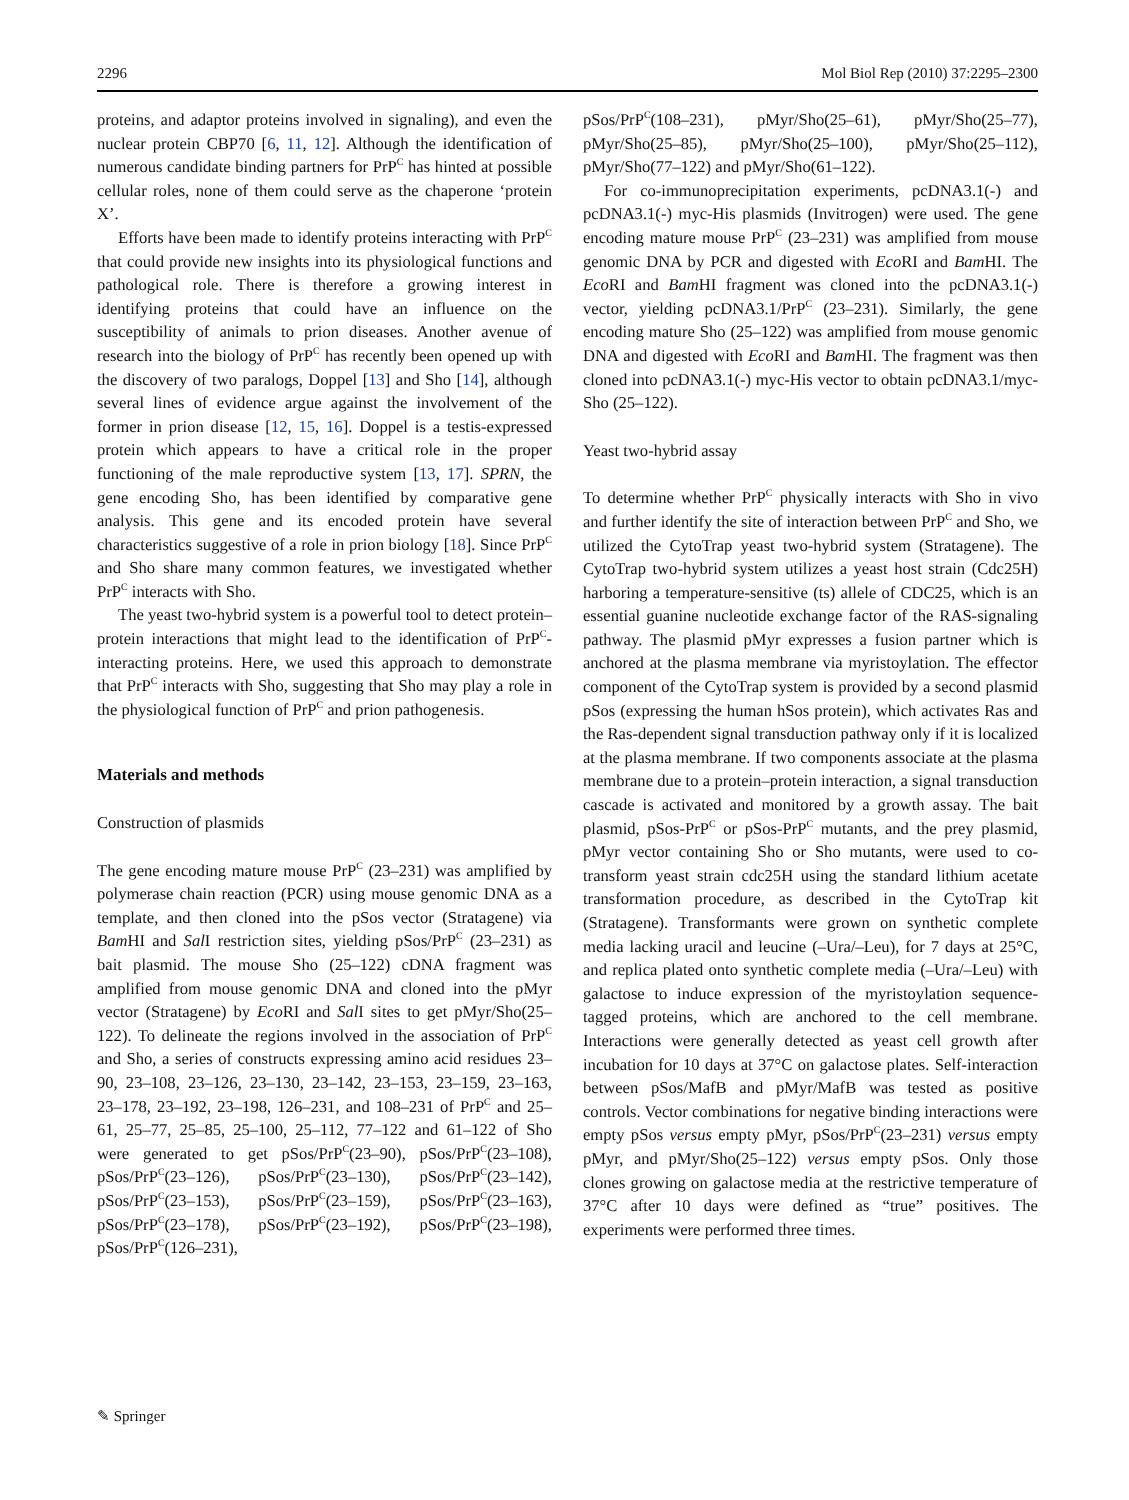2296 Mol Biol Rep (2010) 37:2295–2300
proteins, and adaptor proteins involved in signaling), and even the nuclear protein CBP70 [6, 11, 12]. Although the identification of numerous candidate binding partners for PrP<sup>C</sup> has hinted at possible cellular roles, none of them could serve as the chaperone ‘protein X’.
Efforts have been made to identify proteins interacting with PrP<sup>C</sup> that could provide new insights into its physiological functions and pathological role. There is therefore a growing interest in identifying proteins that could have an influence on the susceptibility of animals to prion diseases. Another avenue of research into the biology of PrP<sup>C</sup> has recently been opened up with the discovery of two paralogs, Doppel [13] and Sho [14], although several lines of evidence argue against the involvement of the former in prion disease [12, 15, 16]. Doppel is a testis-expressed protein which appears to have a critical role in the proper functioning of the male reproductive system [13, 17]. SPRN, the gene encoding Sho, has been identified by comparative gene analysis. This gene and its encoded protein have several characteristics suggestive of a role in prion biology [18]. Since PrP<sup>C</sup> and Sho share many common features, we investigated whether PrP<sup>C</sup> interacts with Sho.
The yeast two-hybrid system is a powerful tool to detect protein–protein interactions that might lead to the identification of PrP<sup>C</sup>-interacting proteins. Here, we used this approach to demonstrate that PrP<sup>C</sup> interacts with Sho, suggesting that Sho may play a role in the physiological function of PrP<sup>C</sup> and prion pathogenesis.
Materials and methods
Construction of plasmids
The gene encoding mature mouse PrP<sup>C</sup> (23–231) was amplified by polymerase chain reaction (PCR) using mouse genomic DNA as a template, and then cloned into the pSos vector (Stratagene) via Bam HI and Sal I restriction sites, yielding pSos/PrP<sup>C</sup> (23–231) as bait plasmid. The mouse Sho (25–122) cDNA fragment was amplified from mouse genomic DNA and cloned into the pMyr vector (Stratagene) by Eco RI and Sal I sites to get pMyr/Sho(25–122). To delineate the regions involved in the association of PrP<sup>C</sup> and Sho, a series of constructs expressing amino acid residues 23–90, 23–108, 23–126, 23–130, 23–142, 23–153, 23–159, 23–163, 23–178, 23–192, 23–198, 126–231, and 108–231 of PrP<sup>C</sup> and 25–61, 25–77, 25–85, 25–100, 25–112, 77–122 and 61–122 of Sho were generated to get pSos/PrP<sup>C</sup>(23–90), pSos/PrP<sup>C</sup>(23–108), pSos/PrP<sup>C</sup>(23–126), pSos/PrP<sup>C</sup>(23–130), pSos/PrP<sup>C</sup>(23–142), pSos/PrP<sup>C</sup>(23–153), pSos/PrP<sup>C</sup>(23–159), pSos/PrP<sup>C</sup>(23–163), pSos/PrP<sup>C</sup>(23–178), pSos/PrP<sup>C</sup>(23–192), pSos/PrP<sup>C</sup>(23–198), pSos/PrP<sup>C</sup>(126–231),
pSos/PrP<sup>C</sup>(108–231), pMyr/Sho(25–61), pMyr/Sho(25–77), pMyr/Sho(25–85), pMyr/Sho(25–100), pMyr/Sho(25–112), pMyr/Sho(77–122) and pMyr/Sho(61–122).
For co-immunoprecipitation experiments, pcDNA3.1(-) and pcDNA3.1(-) myc-His plasmids (Invitrogen) were used. The gene encoding mature mouse PrP<sup>C</sup> (23–231) was amplified from mouse genomic DNA by PCR and digested with Eco RI and Bam HI. The Eco RI and Bam HI fragment was cloned into the pcDNA3.1(-) vector, yielding pcDNA3.1/PrP<sup>C</sup> (23–231). Similarly, the gene encoding mature Sho (25–122) was amplified from mouse genomic DNA and digested with Eco RI and Bam HI. The fragment was then cloned into pcDNA3.1(-) myc-His vector to obtain pcDNA3.1/myc-Sho (25–122).
Yeast two-hybrid assay
To determine whether PrP<sup>C</sup> physically interacts with Sho in vivo and further identify the site of interaction between PrP<sup>C</sup> and Sho, we utilized the CytoTrap yeast two-hybrid system (Stratagene). The CytoTrap two-hybrid system utilizes a yeast host strain (Cdc25H) harboring a temperature-sensitive (ts) allele of CDC25, which is an essential guanine nucleotide exchange factor of the RAS-signaling pathway. The plasmid pMyr expresses a fusion partner which is anchored at the plasma membrane via myristoylation. The effector component of the CytoTrap system is provided by a second plasmid pSos (expressing the human hSos protein), which activates Ras and the Ras-dependent signal transduction pathway only if it is localized at the plasma membrane. If two components associate at the plasma membrane due to a protein–protein interaction, a signal transduction cascade is activated and monitored by a growth assay. The bait plasmid, pSos-PrP<sup>C</sup> or pSos-PrP<sup>C</sup> mutants, and the prey plasmid, pMyr vector containing Sho or Sho mutants, were used to co-transform yeast strain cdc25H using the standard lithium acetate transformation procedure, as described in the CytoTrap kit (Stratagene). Transformants were grown on synthetic complete media lacking uracil and leucine (–Ura/–Leu), for 7 days at 25°C, and replica plated onto synthetic complete media (–Ura/–Leu) with galactose to induce expression of the myristoylation sequence-tagged proteins, which are anchored to the cell membrane. Interactions were generally detected as yeast cell growth after incubation for 10 days at 37°C on galactose plates. Self-interaction between pSos/MafB and pMyr/MafB was tested as positive controls. Vector combinations for negative binding interactions were empty pSos versus empty pMyr, pSos/PrP<sup>C</sup>(23–231) versus empty pMyr, and pMyr/Sho(25–122) versus empty pSos. Only those clones growing on galactose media at the restrictive temperature of 37°C after 10 days were defined as “true” positives. The experiments were performed three times.
✎ Springer